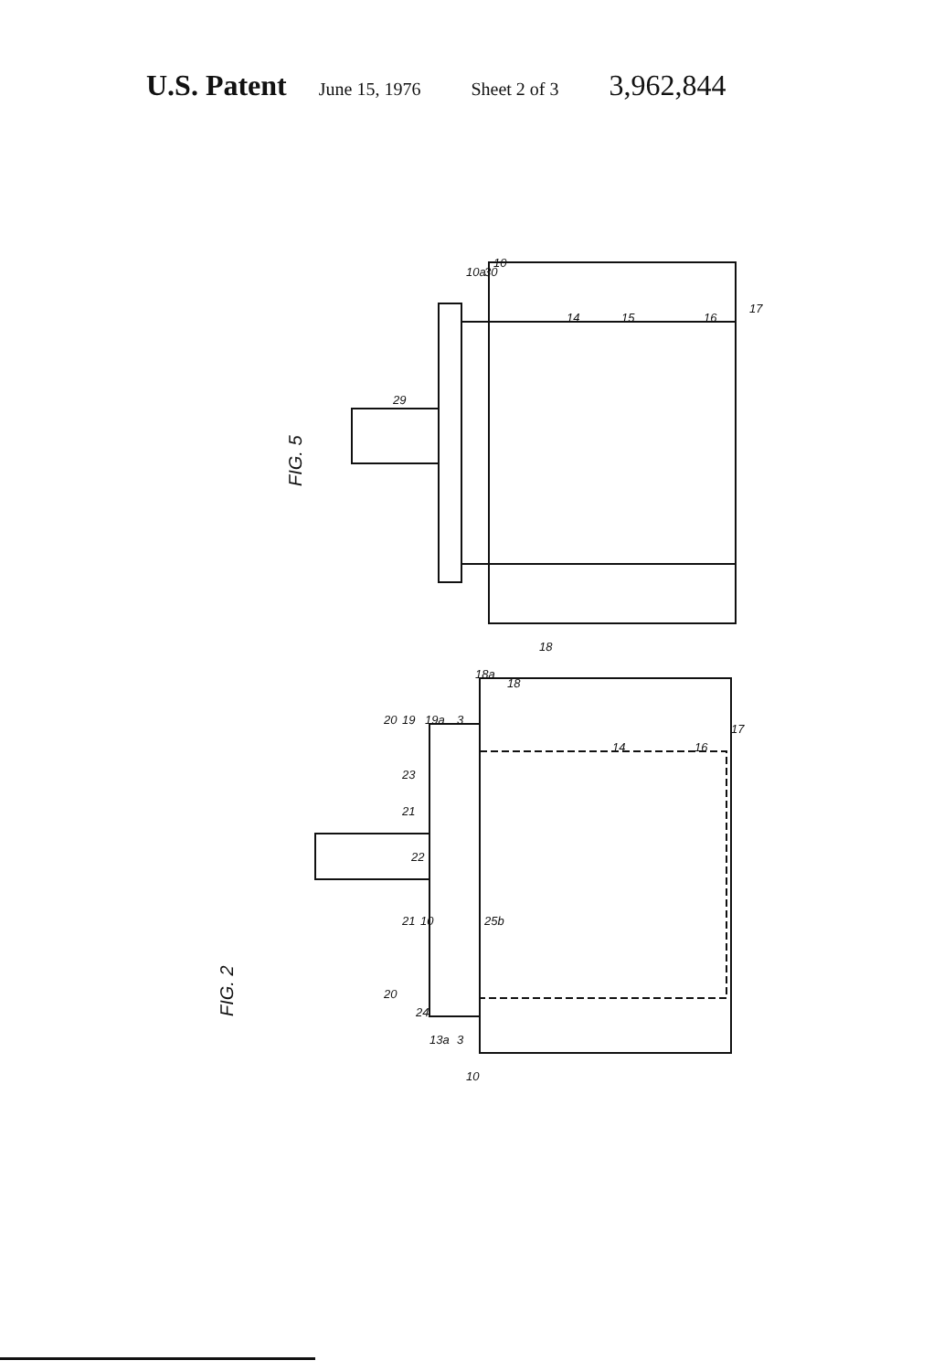U.S. Patent June 15, 1976 Sheet 2 of 3 3,962,844
FIG. 5
FIG. 2
10a
30
10
14
15
16
17
29
18
18a
18
3
20
19
19a
23
21
22
21
10
25b
20
24
13a
3
10
14
16
17